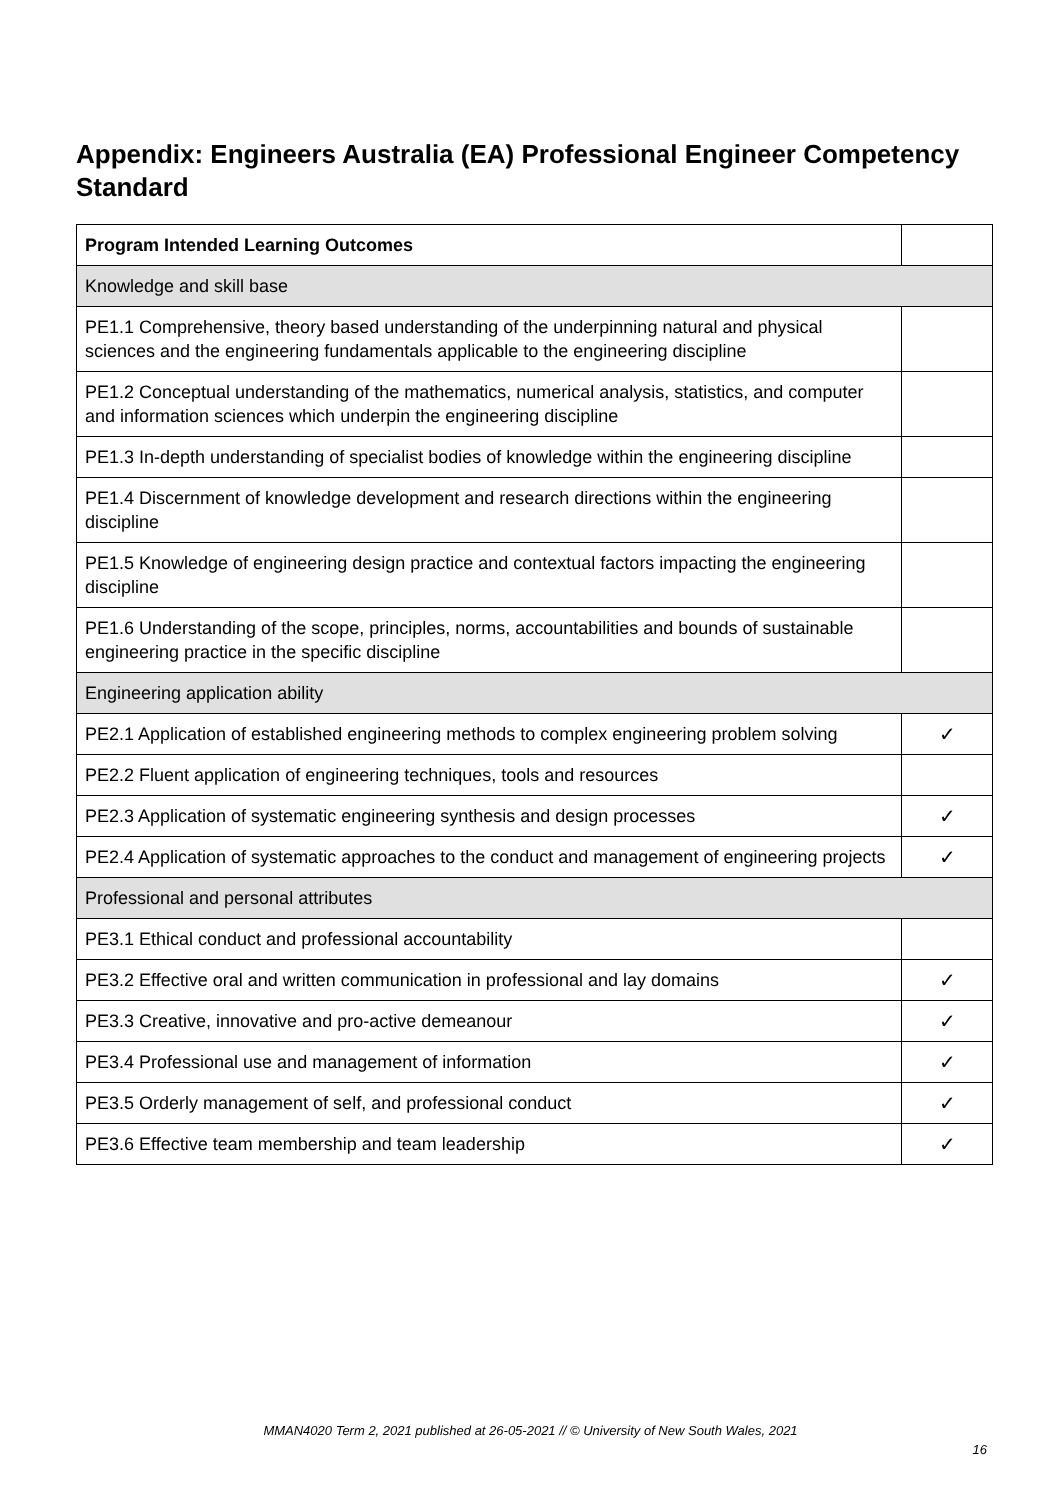Appendix: Engineers Australia (EA) Professional Engineer Competency Standard
| Program Intended Learning Outcomes | |
| Knowledge and skill base | |
| PE1.1 Comprehensive, theory based understanding of the underpinning natural and physical sciences and the engineering fundamentals applicable to the engineering discipline | |
| PE1.2 Conceptual understanding of the mathematics, numerical analysis, statistics, and computer and information sciences which underpin the engineering discipline | |
| PE1.3 In-depth understanding of specialist bodies of knowledge within the engineering discipline | |
| PE1.4 Discernment of knowledge development and research directions within the engineering discipline | |
| PE1.5 Knowledge of engineering design practice and contextual factors impacting the engineering discipline | |
| PE1.6 Understanding of the scope, principles, norms, accountabilities and bounds of sustainable engineering practice in the specific discipline | |
| Engineering application ability | |
| PE2.1 Application of established engineering methods to complex engineering problem solving | ✓ |
| PE2.2 Fluent application of engineering techniques, tools and resources | |
| PE2.3 Application of systematic engineering synthesis and design processes | ✓ |
| PE2.4 Application of systematic approaches to the conduct and management of engineering projects | ✓ |
| Professional and personal attributes | |
| PE3.1 Ethical conduct and professional accountability | |
| PE3.2 Effective oral and written communication in professional and lay domains | ✓ |
| PE3.3 Creative, innovative and pro-active demeanour | ✓ |
| PE3.4 Professional use and management of information | ✓ |
| PE3.5 Orderly management of self, and professional conduct | ✓ |
| PE3.6 Effective team membership and team leadership | ✓ |
MMAN4020 Term 2, 2021 published at 26-05-2021 // © University of New South Wales, 2021
16